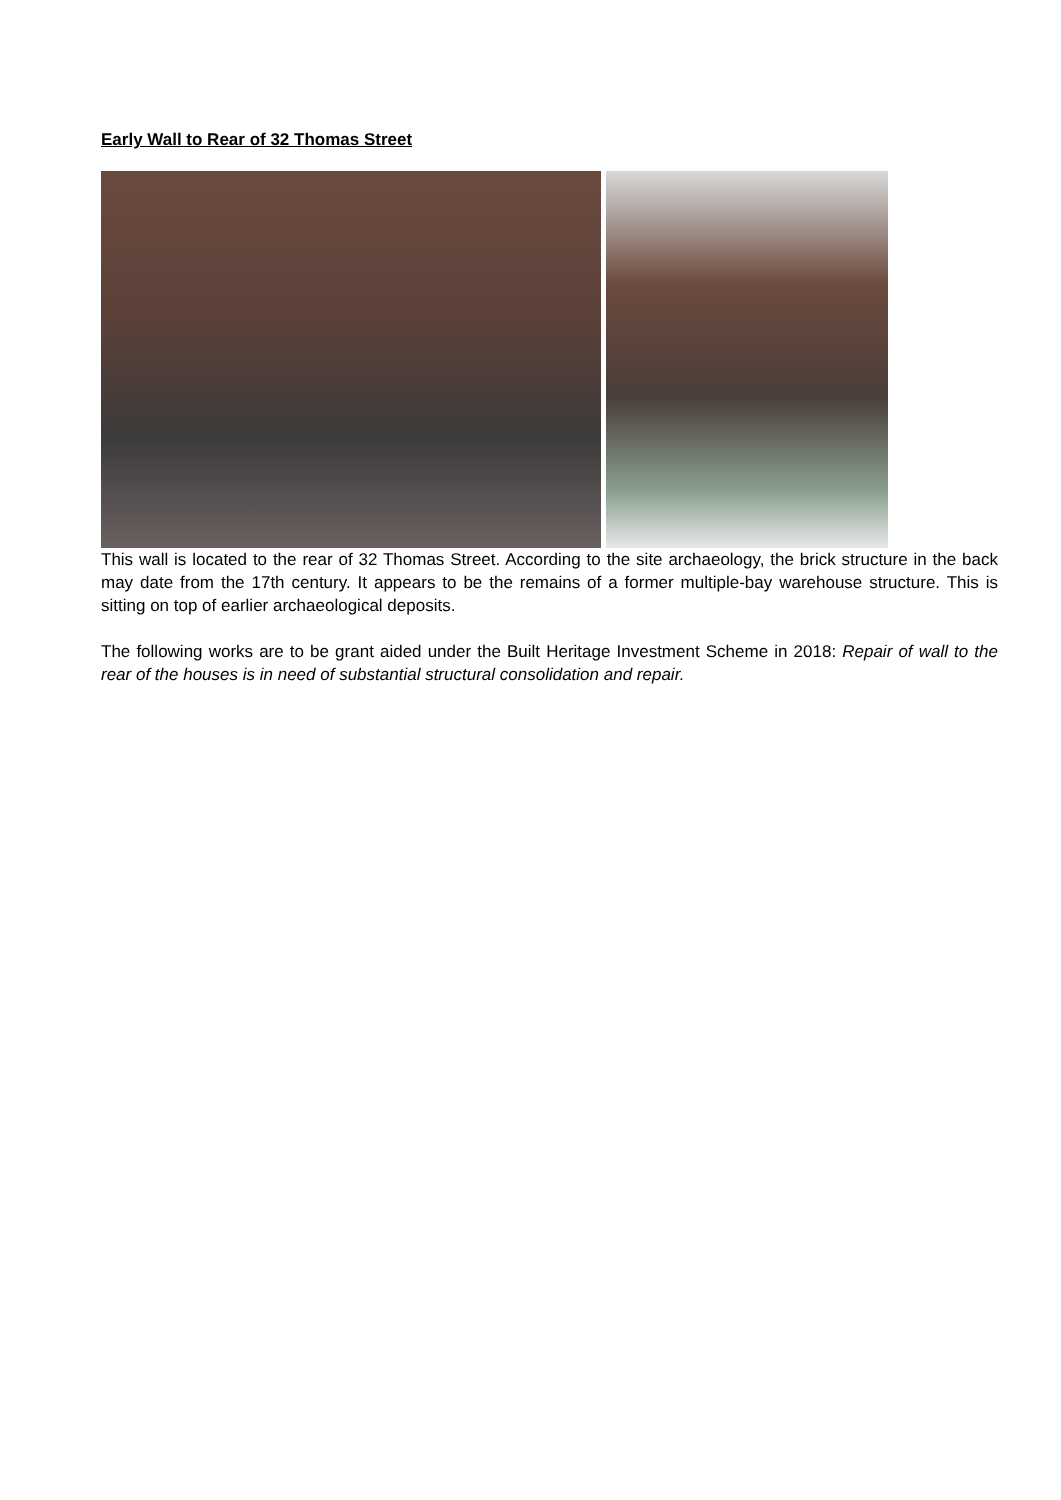Early Wall to Rear of 32 Thomas Street
This wall is located to the rear of 32 Thomas Street. According to the site archaeology, the brick structure in the back may date from the 17th century. It appears to be the remains of a former multiple-bay warehouse structure. This is sitting on top of earlier archaeological deposits.
The following works are to be grant aided under the Built Heritage Investment Scheme in 2018: Repair of wall to the rear of the houses is in need of substantial structural consolidation and repair.